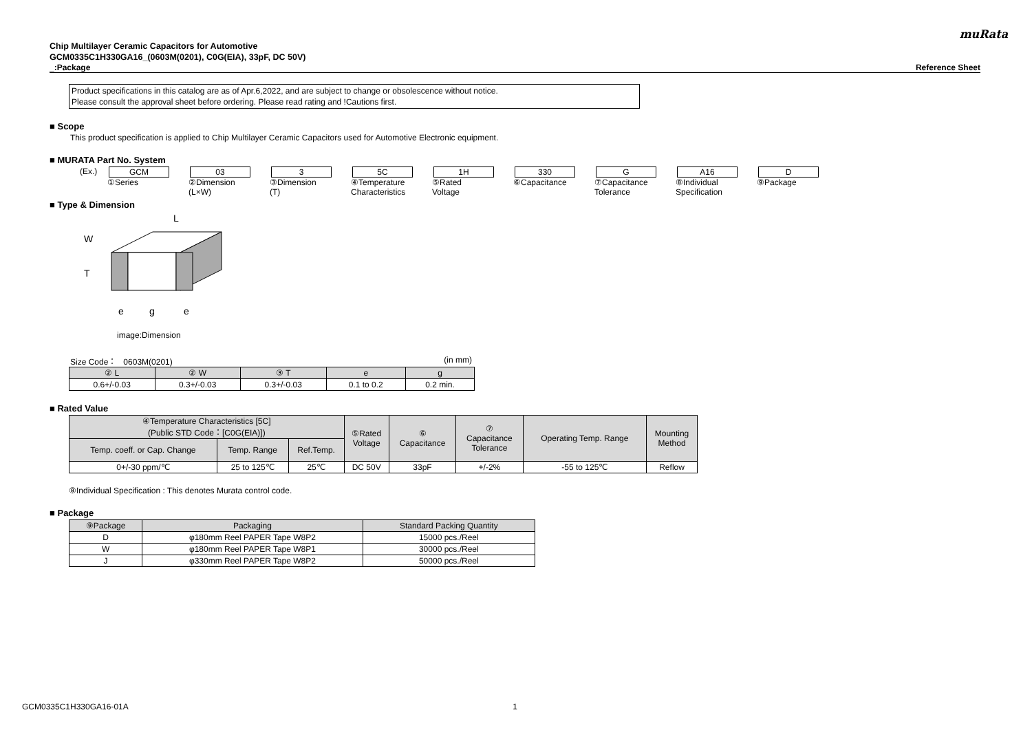muRata
Chip Multilayer Ceramic Capacitors for Automotive
GCM0335C1H330GA16_(0603M(0201), C0G(EIA), 33pF, DC 50V)
_:Package Reference Sheet
Product specifications in this catalog are as of Apr.6,2022, and are subject to change or obsolescence without notice.
Please consult the approval sheet before ordering. Please read rating and !Cautions first.
■ Scope
This product specification is applied to Chip Multilayer Ceramic Capacitors used for Automotive Electronic equipment.
■ MURATA Part No. System
(Ex.) GCM
①Series
03
②Dimension
(L×W)
3
③Dimension
(T)
5C
④Temperature
Characteristics
1H
⑤Rated
Voltage
330
⑥Capacitance
G
⑦Capacitance
Tolerance
A16
⑧Individual
Specification
D
⑨Package
■ Type & Dimension
L
W
T
e
g
e
image:Dimension
Size Code： 0603M(0201) (in mm)
| ② L | ② W | ③ T | e | g |
| --- | --- | --- | --- | --- |
| 0.6+/-0.03 | 0.3+/-0.03 | 0.3+/-0.03 | 0.1 to 0.2 | 0.2 min. |
■ Rated Value
| ④Temperature Characteristics [5C] (Public STD Code：[C0G(EIA)]) | | | ⑤Rated Voltage | ⑥ Capacitance | ⑦ Capacitance Tolerance | Operating Temp. Range | Mounting Method |
| --- | --- | --- | --- | --- | --- | --- | --- |
| Temp. coeff. or Cap. Change | Temp. Range | Ref.Temp. | | | | | |
| 0+/-30 ppm/℃ | 25 to 125℃ | 25℃ | DC 50V | 33pF | +/-2% | -55 to 125℃ | Reflow |
⑧Individual Specification : This denotes Murata control code.
■ Package
| ⑨Package | Packaging | Standard Packing Quantity |
| --- | --- | --- |
| D | φ180mm Reel PAPER Tape W8P2 | 15000 pcs./Reel |
| W | φ180mm Reel PAPER Tape W8P1 | 30000 pcs./Reel |
| J | φ330mm Reel PAPER Tape W8P2 | 50000 pcs./Reel |
GCM0335C1H330GA16-01A 1